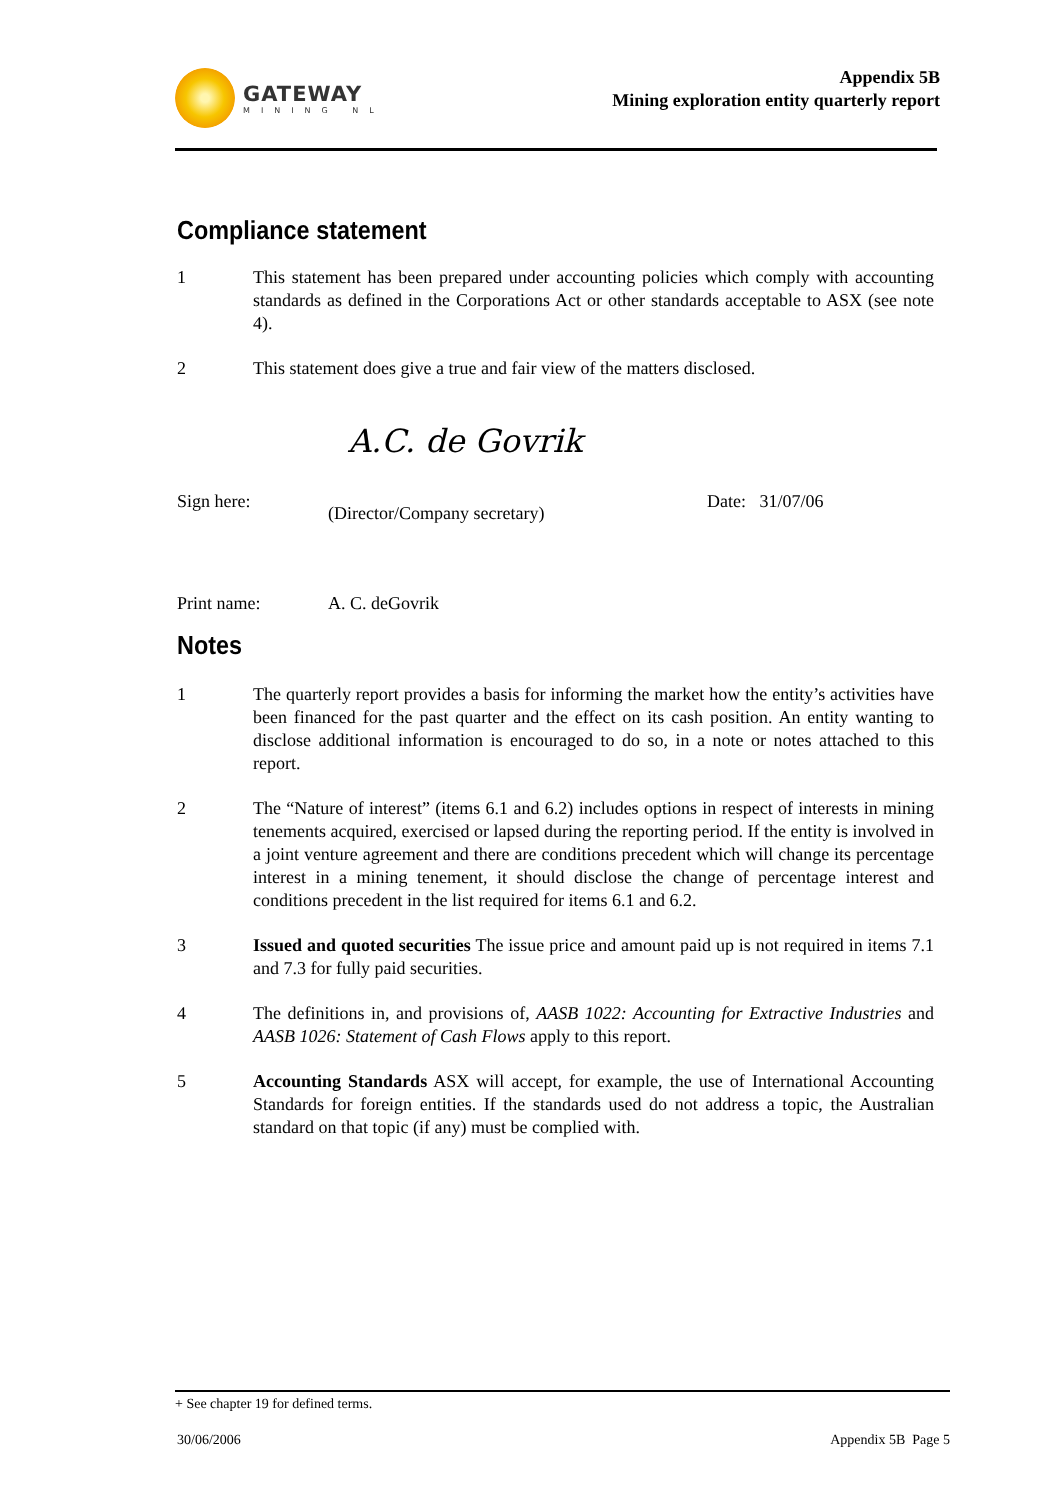GATEWAY
MINING NL
Appendix 5B
Mining exploration entity quarterly report
Compliance statement
1 This statement has been prepared under accounting policies which comply with accounting standards as defined in the Corporations Act or other standards acceptable to ASX (see note 4).
2 This statement does give a true and fair view of the matters disclosed.
Sign here:
A.C. de Govrik
(Director/Company secretary)
Date: 31/07/06
Print name: A. C. deGovrik
Notes
1 The quarterly report provides a basis for informing the market how the entity’s activities have been financed for the past quarter and the effect on its cash position. An entity wanting to disclose additional information is encouraged to do so, in a note or notes attached to this report.
2 The “Nature of interest” (items 6.1 and 6.2) includes options in respect of interests in mining tenements acquired, exercised or lapsed during the reporting period. If the entity is involved in a joint venture agreement and there are conditions precedent which will change its percentage interest in a mining tenement, it should disclose the change of percentage interest and conditions precedent in the list required for items 6.1 and 6.2.
3 Issued and quoted securities The issue price and amount paid up is not required in items 7.1 and 7.3 for fully paid securities.
4 The definitions in, and provisions of, AASB 1022: Accounting for Extractive Industries and AASB 1026: Statement of Cash Flows apply to this report.
5 Accounting Standards ASX will accept, for example, the use of International Accounting Standards for foreign entities. If the standards used do not address a topic, the Australian standard on that topic (if any) must be complied with.
+ See chapter 19 for defined terms.
30/06/2006 Appendix 5B Page 5